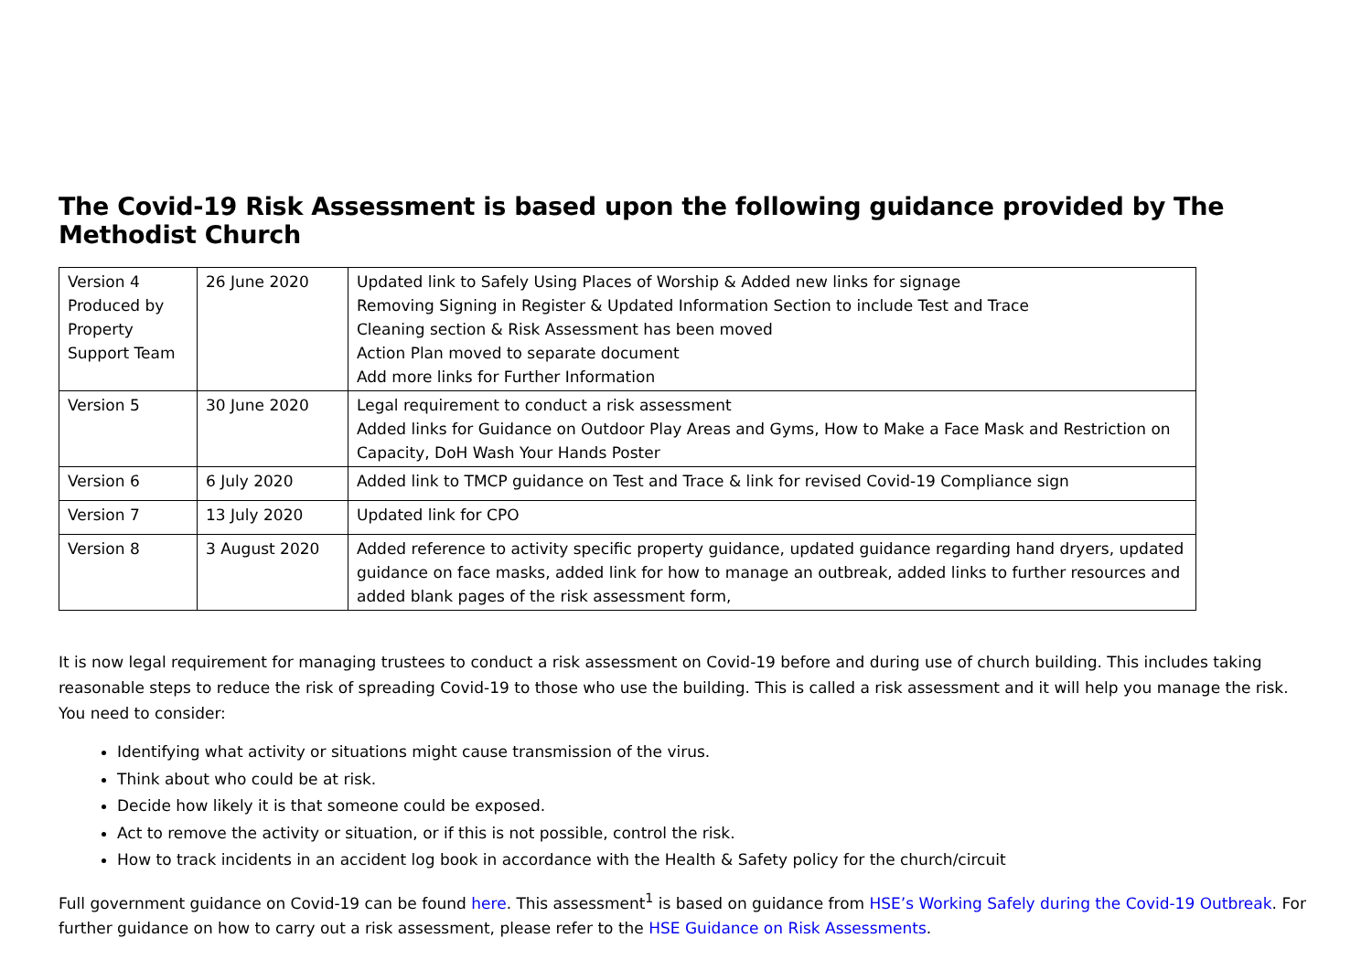The Covid-19 Risk Assessment is based upon the following guidance provided by The Methodist Church
| Version 4 Produced by Property Support Team | 26 June 2020 | Updated link to Safely Using Places of Worship & Added new links for signage Removing Signing in Register & Updated Information Section to include Test and Trace Cleaning section & Risk Assessment has been moved Action Plan moved to separate document Add more links for Further Information |
| Version 5 | 30 June 2020 | Legal requirement to conduct a risk assessment Added links for Guidance on Outdoor Play Areas and Gyms, How to Make a Face Mask and Restriction on Capacity, DoH Wash Your Hands Poster |
| Version 6 | 6 July 2020 | Added link to TMCP guidance on Test and Trace & link for revised Covid-19 Compliance sign |
| Version 7 | 13 July 2020 | Updated link for CPO |
| Version 8 | 3 August 2020 | Added reference to activity specific property guidance, updated guidance regarding hand dryers, updated guidance on face masks, added link for how to manage an outbreak, added links to further resources and added blank pages of the risk assessment form, |
It is now legal requirement for managing trustees to conduct a risk assessment on Covid-19 before and during use of church building. This includes taking reasonable steps to reduce the risk of spreading Covid-19 to those who use the building. This is called a risk assessment and it will help you manage the risk. You need to consider:
Identifying what activity or situations might cause transmission of the virus.
Think about who could be at risk.
Decide how likely it is that someone could be exposed.
Act to remove the activity or situation, or if this is not possible, control the risk.
How to track incidents in an accident log book in accordance with the Health & Safety policy for the church/circuit
Full government guidance on Covid-19 can be found here. This assessment<sup>1</sup> is based on guidance from HSE’s Working Safely during the Covid-19 Outbreak. For further guidance on how to carry out a risk assessment, please refer to the HSE Guidance on Risk Assessments.